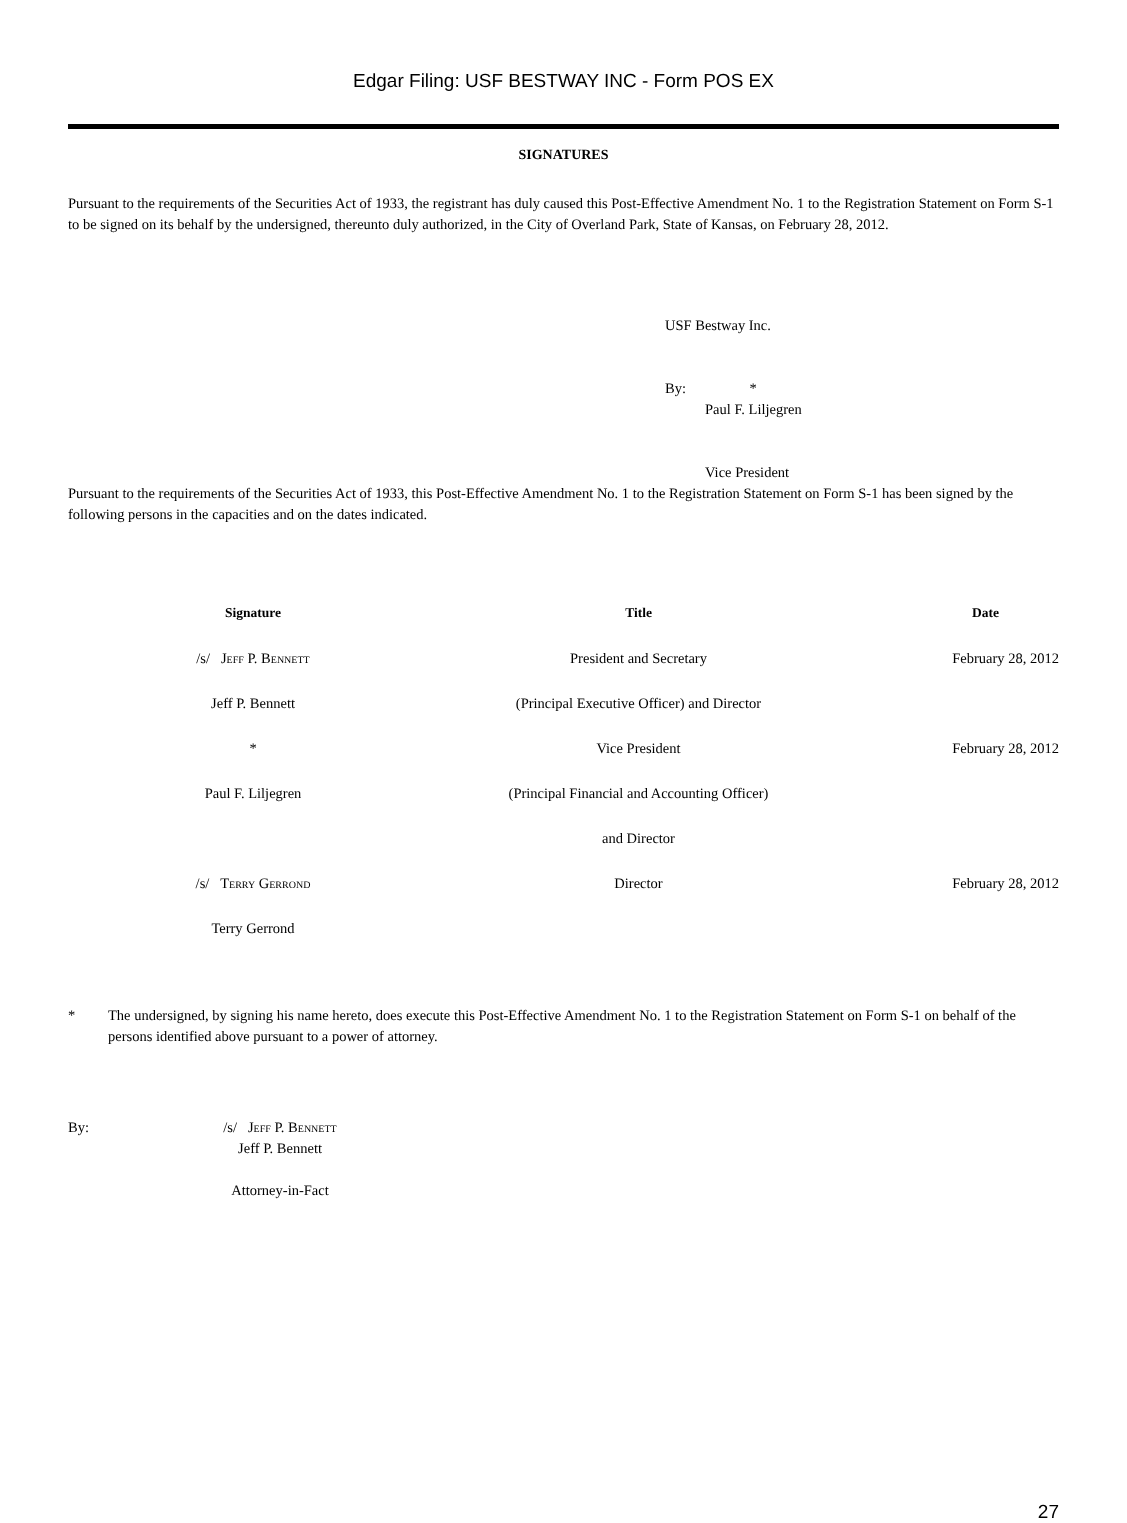Edgar Filing: USF BESTWAY INC - Form POS EX
SIGNATURES
Pursuant to the requirements of the Securities Act of 1933, the registrant has duly caused this Post-Effective Amendment No. 1 to the Registration Statement on Form S-1 to be signed on its behalf by the undersigned, thereunto duly authorized, in the City of Overland Park, State of Kansas, on February 28, 2012.
USF Bestway Inc.
By: *
Paul F. Liljegren
Vice President
Pursuant to the requirements of the Securities Act of 1933, this Post-Effective Amendment No. 1 to the Registration Statement on Form S-1 has been signed by the following persons in the capacities and on the dates indicated.
| Signature | Title | Date |
| --- | --- | --- |
| /s/ Jeff P. Bennett | President and Secretary | February 28, 2012 |
| Jeff P. Bennett | (Principal Executive Officer) and Director | |
| * | Vice President | February 28, 2012 |
| Paul F. Liljegren | (Principal Financial and Accounting Officer) | |
| | and Director | |
| /s/ Terry Gerrond | Director | February 28, 2012 |
| Terry Gerrond | | |
* The undersigned, by signing his name hereto, does execute this Post-Effective Amendment No. 1 to the Registration Statement on Form S-1 on behalf of the persons identified above pursuant to a power of attorney.
By: /s/ Jeff P. Bennett
Jeff P. Bennett
Attorney-in-Fact
27